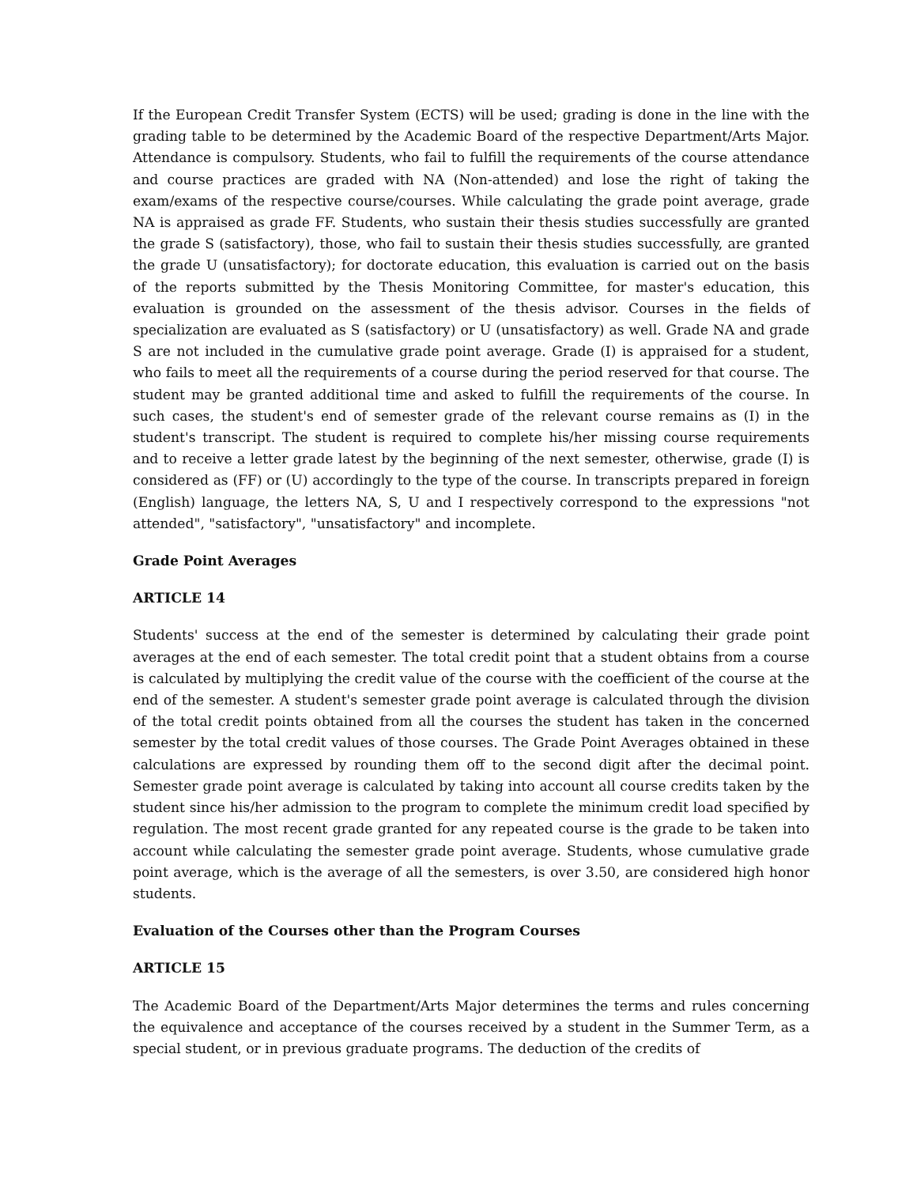If the European Credit Transfer System (ECTS) will be used; grading is done in the line with the grading table to be determined by the Academic Board of the respective Department/Arts Major. Attendance is compulsory. Students, who fail to fulfill the requirements of the course attendance and course practices are graded with NA (Non-attended) and lose the right of taking the exam/exams of the respective course/courses. While calculating the grade point average, grade NA is appraised as grade FF. Students, who sustain their thesis studies successfully are granted the grade S (satisfactory), those, who fail to sustain their thesis studies successfully, are granted the grade U (unsatisfactory); for doctorate education, this evaluation is carried out on the basis of the reports submitted by the Thesis Monitoring Committee, for master's education, this evaluation is grounded on the assessment of the thesis advisor. Courses in the fields of specialization are evaluated as S (satisfactory) or U (unsatisfactory) as well. Grade NA and grade S are not included in the cumulative grade point average. Grade (I) is appraised for a student, who fails to meet all the requirements of a course during the period reserved for that course. The student may be granted additional time and asked to fulfill the requirements of the course. In such cases, the student's end of semester grade of the relevant course remains as (I) in the student's transcript. The student is required to complete his/her missing course requirements and to receive a letter grade latest by the beginning of the next semester, otherwise, grade (I) is considered as (FF) or (U) accordingly to the type of the course. In transcripts prepared in foreign (English) language, the letters NA, S, U and I respectively correspond to the expressions "not attended", "satisfactory", "unsatisfactory" and incomplete.
Grade Point Averages
ARTICLE 14
Students' success at the end of the semester is determined by calculating their grade point averages at the end of each semester. The total credit point that a student obtains from a course is calculated by multiplying the credit value of the course with the coefficient of the course at the end of the semester. A student's semester grade point average is calculated through the division of the total credit points obtained from all the courses the student has taken in the concerned semester by the total credit values of those courses. The Grade Point Averages obtained in these calculations are expressed by rounding them off to the second digit after the decimal point. Semester grade point average is calculated by taking into account all course credits taken by the student since his/her admission to the program to complete the minimum credit load specified by regulation. The most recent grade granted for any repeated course is the grade to be taken into account while calculating the semester grade point average. Students, whose cumulative grade point average, which is the average of all the semesters, is over 3.50, are considered high honor students.
Evaluation of the Courses other than the Program Courses
ARTICLE 15
The Academic Board of the Department/Arts Major determines the terms and rules concerning the equivalence and acceptance of the courses received by a student in the Summer Term, as a special student, or in previous graduate programs. The deduction of the credits of